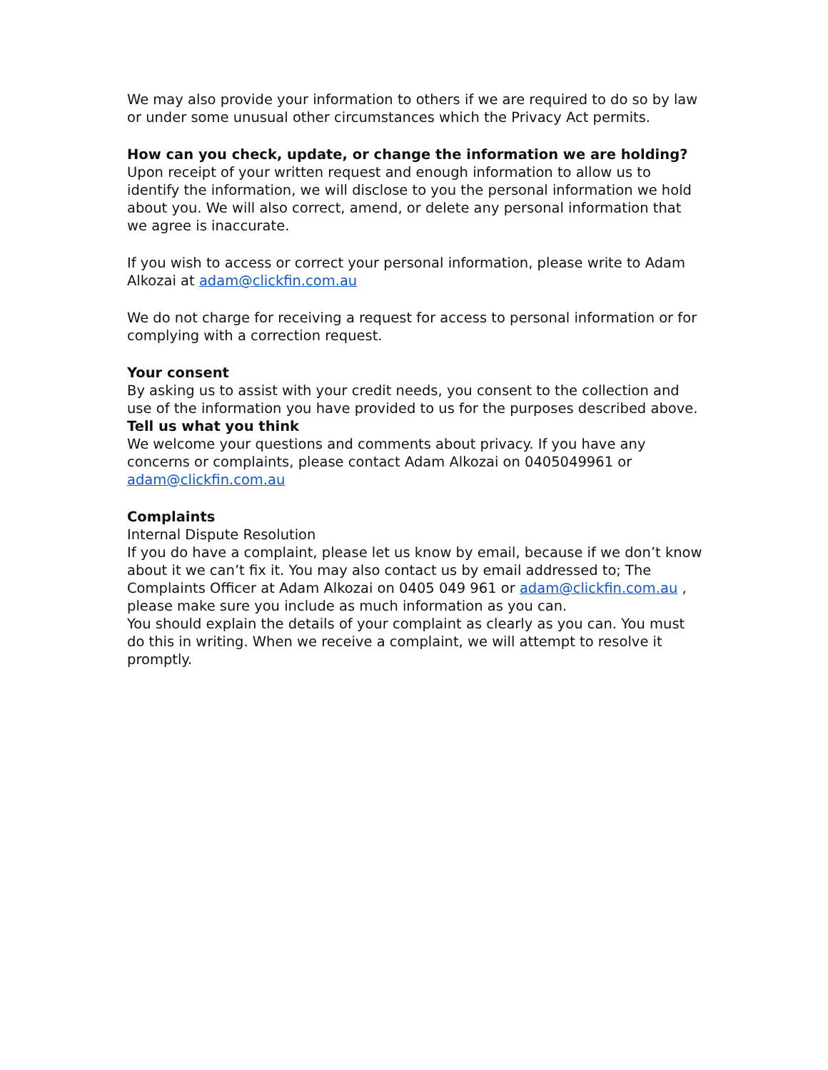We may also provide your information to others if we are required to do so by law or under some unusual other circumstances which the Privacy Act permits.
How can you check, update, or change the information we are holding?
Upon receipt of your written request and enough information to allow us to identify the information, we will disclose to you the personal information we hold about you. We will also correct, amend, or delete any personal information that we agree is inaccurate.
If you wish to access or correct your personal information, please write to Adam Alkozai at adam@clickfin.com.au
We do not charge for receiving a request for access to personal information or for complying with a correction request.
Your consent
By asking us to assist with your credit needs, you consent to the collection and use of the information you have provided to us for the purposes described above.
Tell us what you think
We welcome your questions and comments about privacy. If you have any concerns or complaints, please contact Adam Alkozai on 0405049961 or adam@clickfin.com.au
Complaints
Internal Dispute Resolution
If you do have a complaint, please let us know by email, because if we don’t know about it we can’t fix it. You may also contact us by email addressed to; The Complaints Officer at Adam Alkozai on 0405 049 961 or adam@clickfin.com.au , please make sure you include as much information as you can.
You should explain the details of your complaint as clearly as you can. You must do this in writing. When we receive a complaint, we will attempt to resolve it promptly.